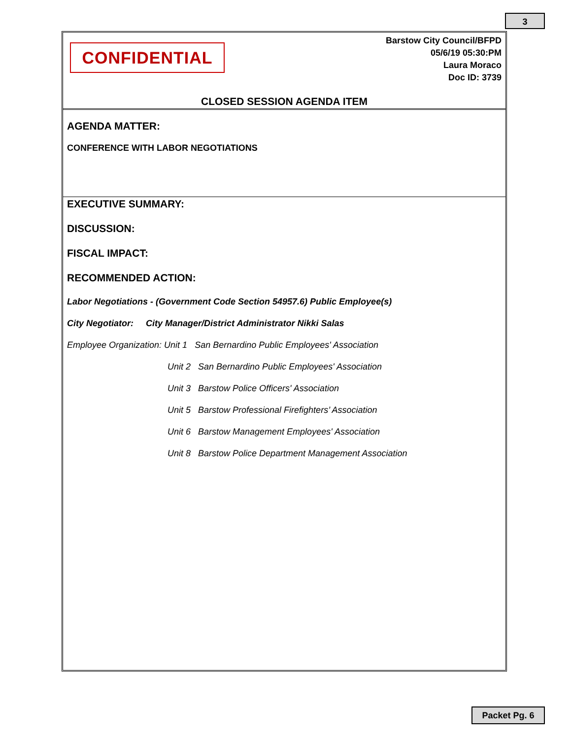3
CONFIDENTIAL
Barstow City Council/BFPD
05/6/19 05:30:PM
Laura Moraco
Doc ID: 3739
CLOSED SESSION AGENDA ITEM
AGENDA MATTER:
CONFERENCE WITH LABOR NEGOTIATIONS
EXECUTIVE SUMMARY:
DISCUSSION:
FISCAL IMPACT:
RECOMMENDED ACTION:
Labor Negotiations - (Government Code Section 54957.6) Public Employee(s)
City Negotiator: City Manager/District Administrator Nikki Salas
Employee Organization: Unit 1 San Bernardino Public Employees' Association
Unit 2 San Bernardino Public Employees' Association
Unit 3 Barstow Police Officers' Association
Unit 5 Barstow Professional Firefighters’ Association
Unit 6 Barstow Management Employees' Association
Unit 8 Barstow Police Department Management Association
Packet Pg. 6